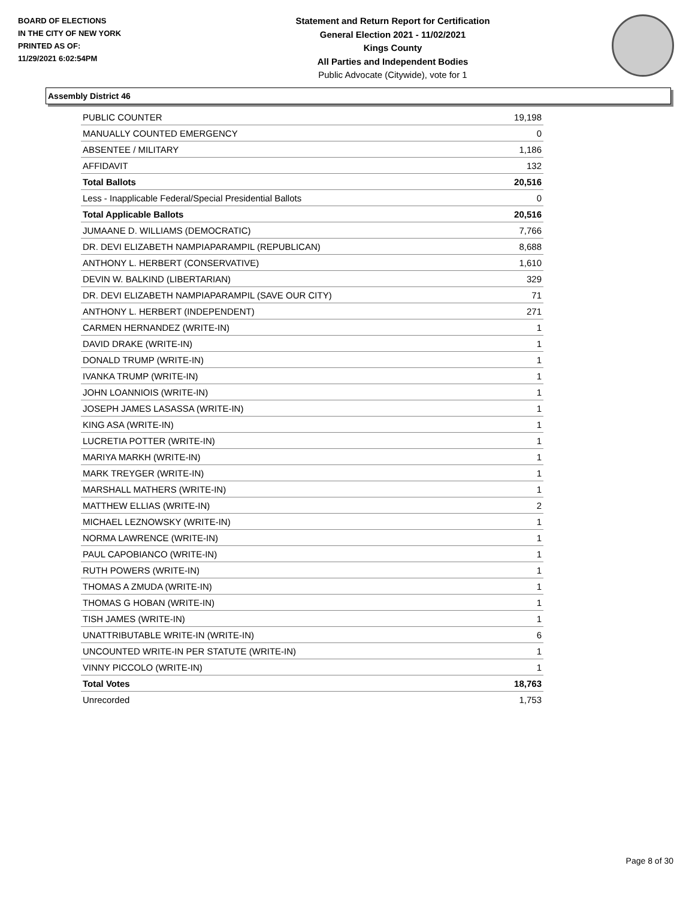BOARD OF ELECTIONS
IN THE CITY OF NEW YORK
PRINTED AS OF:
11/29/2021 6:02:54PM
Statement and Return Report for Certification
General Election 2021 - 11/02/2021
Kings County
All Parties and Independent Bodies
Public Advocate (Citywide), vote for 1
Assembly District 46
| PUBLIC COUNTER | 19,198 |
| MANUALLY COUNTED EMERGENCY | 0 |
| ABSENTEE / MILITARY | 1,186 |
| AFFIDAVIT | 132 |
| Total Ballots | 20,516 |
| Less - Inapplicable Federal/Special Presidential Ballots | 0 |
| Total Applicable Ballots | 20,516 |
| JUMAANE D. WILLIAMS (DEMOCRATIC) | 7,766 |
| DR. DEVI ELIZABETH NAMPIAPARAMPIL (REPUBLICAN) | 8,688 |
| ANTHONY L. HERBERT (CONSERVATIVE) | 1,610 |
| DEVIN W. BALKIND (LIBERTARIAN) | 329 |
| DR. DEVI ELIZABETH NAMPIAPARAMPIL (SAVE OUR CITY) | 71 |
| ANTHONY L. HERBERT (INDEPENDENT) | 271 |
| CARMEN HERNANDEZ (WRITE-IN) | 1 |
| DAVID DRAKE (WRITE-IN) | 1 |
| DONALD TRUMP (WRITE-IN) | 1 |
| IVANKA TRUMP (WRITE-IN) | 1 |
| JOHN LOANNIOIS (WRITE-IN) | 1 |
| JOSEPH JAMES LASASSA (WRITE-IN) | 1 |
| KING ASA (WRITE-IN) | 1 |
| LUCRETIA POTTER (WRITE-IN) | 1 |
| MARIYA MARKH (WRITE-IN) | 1 |
| MARK TREYGER (WRITE-IN) | 1 |
| MARSHALL MATHERS (WRITE-IN) | 1 |
| MATTHEW ELLIAS (WRITE-IN) | 2 |
| MICHAEL LEZNOWSKY (WRITE-IN) | 1 |
| NORMA LAWRENCE (WRITE-IN) | 1 |
| PAUL CAPOBIANCO (WRITE-IN) | 1 |
| RUTH POWERS (WRITE-IN) | 1 |
| THOMAS A ZMUDA (WRITE-IN) | 1 |
| THOMAS G HOBAN (WRITE-IN) | 1 |
| TISH JAMES (WRITE-IN) | 1 |
| UNATTRIBUTABLE WRITE-IN (WRITE-IN) | 6 |
| UNCOUNTED WRITE-IN PER STATUTE (WRITE-IN) | 1 |
| VINNY PICCOLO (WRITE-IN) | 1 |
| Total Votes | 18,763 |
| Unrecorded | 1,753 |
Page 8 of 30